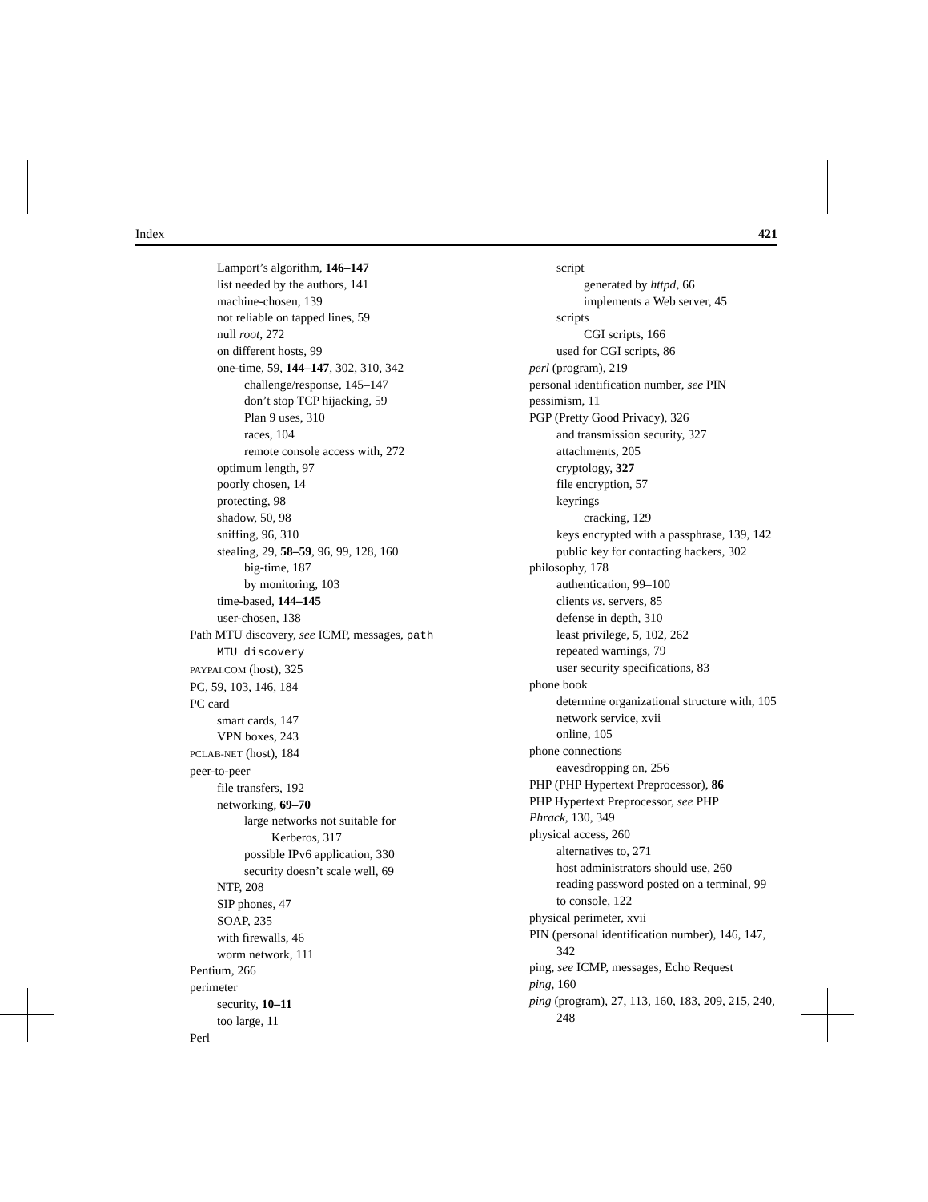Index 421
Lamport’s algorithm, 146–147
list needed by the authors, 141
machine-chosen, 139
not reliable on tapped lines, 59
null root, 272
on different hosts, 99
one-time, 59, 144–147, 302, 310, 342
challenge/response, 145–147
don’t stop TCP hijacking, 59
Plan 9 uses, 310
races, 104
remote console access with, 272
optimum length, 97
poorly chosen, 14
protecting, 98
shadow, 50, 98
sniffing, 96, 310
stealing, 29, 58–59, 96, 99, 128, 160
big-time, 187
by monitoring, 103
time-based, 144–145
user-chosen, 138
Path MTU discovery, see ICMP, messages, path MTU discovery
PAYPAI.COM (host), 325
PC, 59, 103, 146, 184
PC card
smart cards, 147
VPN boxes, 243
PCLAB-NET (host), 184
peer-to-peer
file transfers, 192
networking, 69–70
large networks not suitable for Kerberos, 317
possible IPv6 application, 330
security doesn’t scale well, 69
NTP, 208
SIP phones, 47
SOAP, 235
with firewalls, 46
worm network, 111
Pentium, 266
perimeter
security, 10–11
too large, 11
Perl
script
generated by httpd, 66
implements a Web server, 45
scripts
CGI scripts, 166
used for CGI scripts, 86
perl (program), 219
personal identification number, see PIN
pessimism, 11
PGP (Pretty Good Privacy), 326
and transmission security, 327
attachments, 205
cryptology, 327
file encryption, 57
keyrings
cracking, 129
keys encrypted with a passphrase, 139, 142
public key for contacting hackers, 302
philosophy, 178
authentication, 99–100
clients vs. servers, 85
defense in depth, 310
least privilege, 5, 102, 262
repeated warnings, 79
user security specifications, 83
phone book
determine organizational structure with, 105
network service, xvii
online, 105
phone connections
eavesdropping on, 256
PHP (PHP Hypertext Preprocessor), 86
PHP Hypertext Preprocessor, see PHP
Phrack, 130, 349
physical access, 260
alternatives to, 271
host administrators should use, 260
reading password posted on a terminal, 99
to console, 122
physical perimeter, xvii
PIN (personal identification number), 146, 147, 342
ping, see ICMP, messages, Echo Request
ping, 160
ping (program), 27, 113, 160, 183, 209, 215, 240, 248